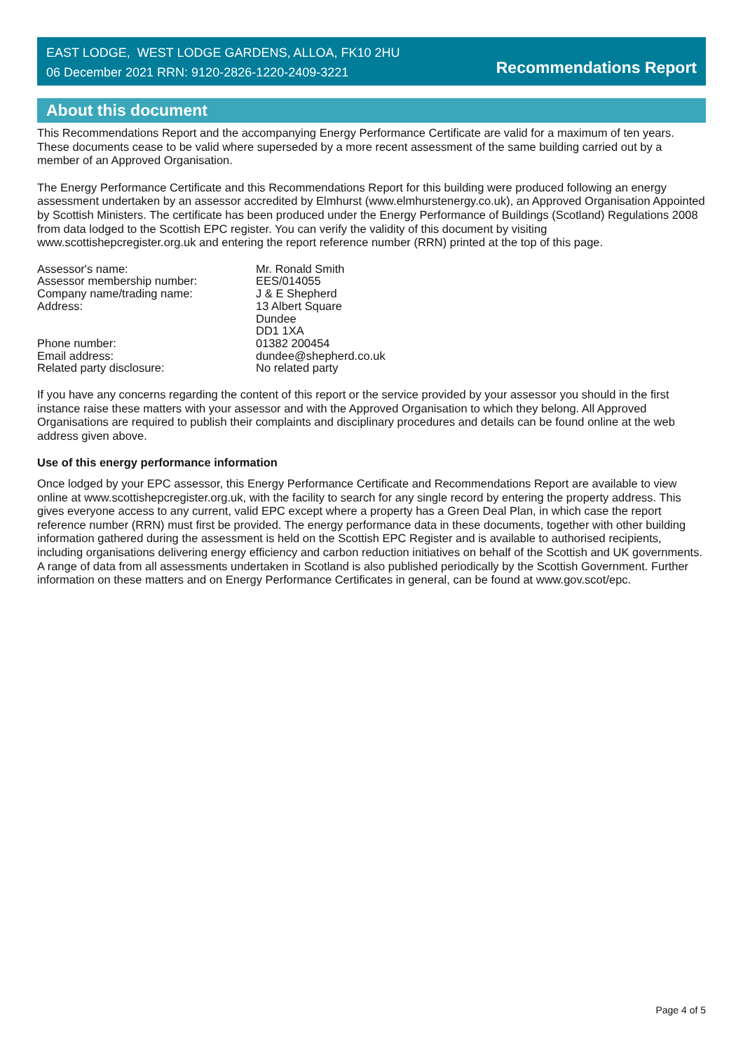EAST LODGE, WEST LODGE GARDENS, ALLOA, FK10 2HU
06 December 2021 RRN: 9120-2826-1220-2409-3221
Recommendations Report
About this document
This Recommendations Report and the accompanying Energy Performance Certificate are valid for a maximum of ten years. These documents cease to be valid where superseded by a more recent assessment of the same building carried out by a member of an Approved Organisation.
The Energy Performance Certificate and this Recommendations Report for this building were produced following an energy assessment undertaken by an assessor accredited by Elmhurst (www.elmhurstenergy.co.uk), an Approved Organisation Appointed by Scottish Ministers. The certificate has been produced under the Energy Performance of Buildings (Scotland) Regulations 2008 from data lodged to the Scottish EPC register. You can verify the validity of this document by visiting www.scottishepcregister.org.uk and entering the report reference number (RRN) printed at the top of this page.
Assessor's name:
Mr. Ronald Smith
Assessor membership number:
EES/014055
Company name/trading name:
J & E Shepherd
Address:
13 Albert Square
Dundee
DD1 1XA
Phone number:
01382 200454
Email address:
dundee@shepherd.co.uk
Related party disclosure:
No related party
If you have any concerns regarding the content of this report or the service provided by your assessor you should in the first instance raise these matters with your assessor and with the Approved Organisation to which they belong. All Approved Organisations are required to publish their complaints and disciplinary procedures and details can be found online at the web address given above.
Use of this energy performance information
Once lodged by your EPC assessor, this Energy Performance Certificate and Recommendations Report are available to view online at www.scottishepcregister.org.uk, with the facility to search for any single record by entering the property address. This gives everyone access to any current, valid EPC except where a property has a Green Deal Plan, in which case the report reference number (RRN) must first be provided. The energy performance data in these documents, together with other building information gathered during the assessment is held on the Scottish EPC Register and is available to authorised recipients, including organisations delivering energy efficiency and carbon reduction initiatives on behalf of the Scottish and UK governments. A range of data from all assessments undertaken in Scotland is also published periodically by the Scottish Government. Further information on these matters and on Energy Performance Certificates in general, can be found at www.gov.scot/epc.
Page 4 of 5